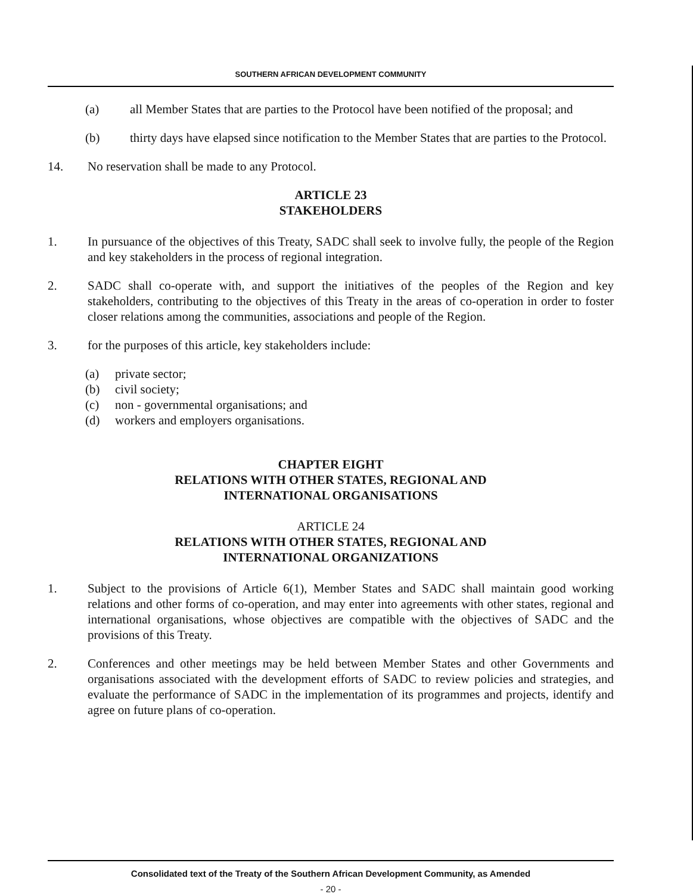SOUTHERN AFRICAN DEVELOPMENT COMMUNITY
(a) all Member States that are parties to the Protocol have been notified of the proposal; and
(b) thirty days have elapsed since notification to the Member States that are parties to the Protocol.
14. No reservation shall be made to any Protocol.
ARTICLE 23
STAKEHOLDERS
1. In pursuance of the objectives of this Treaty, SADC shall seek to involve fully, the people of the Region and key stakeholders in the process of regional integration.
2. SADC shall co-operate with, and support the initiatives of the peoples of the Region and key stakeholders, contributing to the objectives of this Treaty in the areas of co-operation in order to foster closer relations among the communities, associations and people of the Region.
3. for the purposes of this article, key stakeholders include:
(a) private sector;
(b) civil society;
(c) non - governmental organisations; and
(d) workers and employers organisations.
CHAPTER EIGHT
RELATIONS WITH OTHER STATES, REGIONAL AND
INTERNATIONAL ORGANISATIONS
ARTICLE 24
RELATIONS WITH OTHER STATES, REGIONAL AND
INTERNATIONAL ORGANIZATIONS
1. Subject to the provisions of Article 6(1), Member States and SADC shall maintain good working relations and other forms of co-operation, and may enter into agreements with other states, regional and international organisations, whose objectives are compatible with the objectives of SADC and the provisions of this Treaty.
2. Conferences and other meetings may be held between Member States and other Governments and organisations associated with the development efforts of SADC to review policies and strategies, and evaluate the performance of SADC in the implementation of its programmes and projects, identify and agree on future plans of co-operation.
Consolidated text of the Treaty of the Southern African Development Community, as Amended
- 20 -